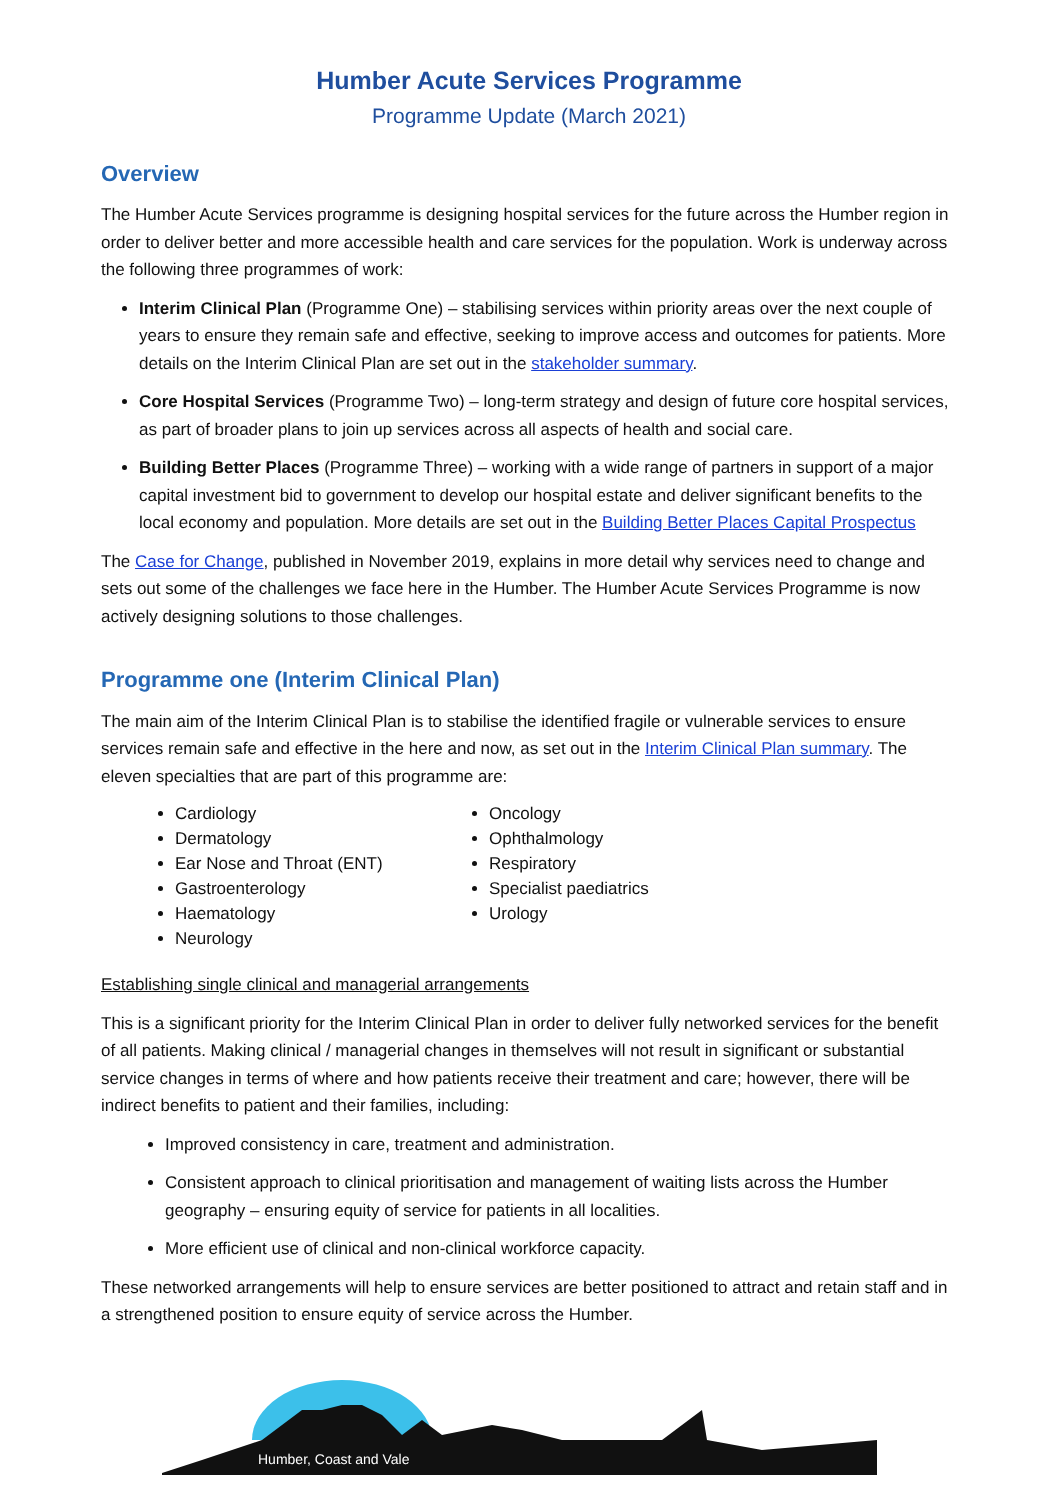Humber Acute Services Programme
Programme Update (March 2021)
Overview
The Humber Acute Services programme is designing hospital services for the future across the Humber region in order to deliver better and more accessible health and care services for the population. Work is underway across the following three programmes of work:
Interim Clinical Plan (Programme One) – stabilising services within priority areas over the next couple of years to ensure they remain safe and effective, seeking to improve access and outcomes for patients. More details on the Interim Clinical Plan are set out in the stakeholder summary.
Core Hospital Services (Programme Two) – long-term strategy and design of future core hospital services, as part of broader plans to join up services across all aspects of health and social care.
Building Better Places (Programme Three) – working with a wide range of partners in support of a major capital investment bid to government to develop our hospital estate and deliver significant benefits to the local economy and population. More details are set out in the Building Better Places Capital Prospectus
The Case for Change, published in November 2019, explains in more detail why services need to change and sets out some of the challenges we face here in the Humber. The Humber Acute Services Programme is now actively designing solutions to those challenges.
Programme one (Interim Clinical Plan)
The main aim of the Interim Clinical Plan is to stabilise the identified fragile or vulnerable services to ensure services remain safe and effective in the here and now, as set out in the Interim Clinical Plan summary. The eleven specialties that are part of this programme are:
Cardiology
Dermatology
Ear Nose and Throat (ENT)
Gastroenterology
Haematology
Neurology
Oncology
Ophthalmology
Respiratory
Specialist paediatrics
Urology
Establishing single clinical and managerial arrangements
This is a significant priority for the Interim Clinical Plan in order to deliver fully networked services for the benefit of all patients. Making clinical / managerial changes in themselves will not result in significant or substantial service changes in terms of where and how patients receive their treatment and care; however, there will be indirect benefits to patient and their families, including:
Improved consistency in care, treatment and administration.
Consistent approach to clinical prioritisation and management of waiting lists across the Humber geography – ensuring equity of service for patients in all localities.
More efficient use of clinical and non-clinical workforce capacity.
These networked arrangements will help to ensure services are better positioned to attract and retain staff and in a strengthened position to ensure equity of service across the Humber.
Humber, Coast and Vale